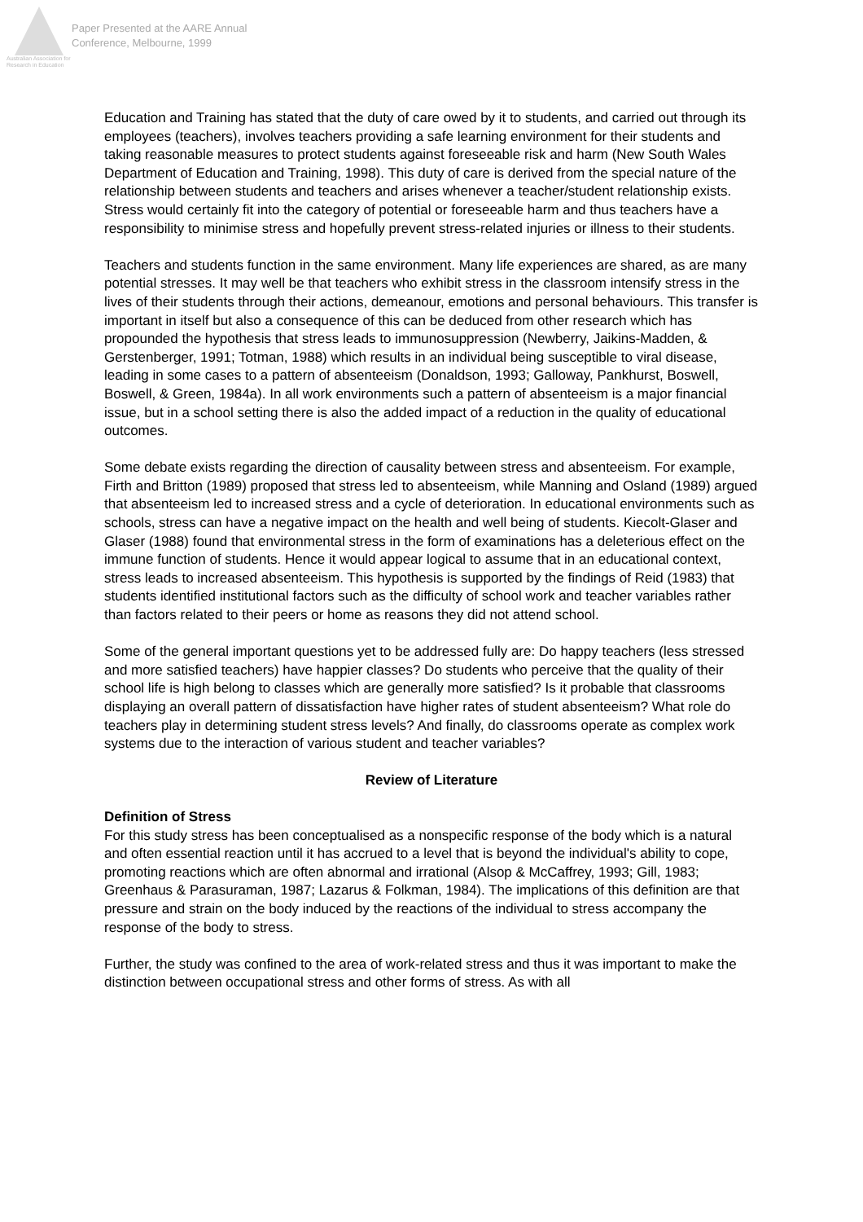Australian Association for Research in Education
Paper Presented at the AARE Annual
Conference, Melbourne, 1999
Education and Training has stated that the duty of care owed by it to students, and carried out through its employees (teachers), involves teachers providing a safe learning environment for their students and taking reasonable measures to protect students against foreseeable risk and harm (New South Wales Department of Education and Training, 1998). This duty of care is derived from the special nature of the relationship between students and teachers and arises whenever a teacher/student relationship exists. Stress would certainly fit into the category of potential or foreseeable harm and thus teachers have a responsibility to minimise stress and hopefully prevent stress-related injuries or illness to their students.
Teachers and students function in the same environment. Many life experiences are shared, as are many potential stresses. It may well be that teachers who exhibit stress in the classroom intensify stress in the lives of their students through their actions, demeanour, emotions and personal behaviours. This transfer is important in itself but also a consequence of this can be deduced from other research which has propounded the hypothesis that stress leads to immunosuppression (Newberry, Jaikins-Madden, & Gerstenberger, 1991; Totman, 1988) which results in an individual being susceptible to viral disease, leading in some cases to a pattern of absenteeism (Donaldson, 1993; Galloway, Pankhurst, Boswell, Boswell, & Green, 1984a). In all work environments such a pattern of absenteeism is a major financial issue, but in a school setting there is also the added impact of a reduction in the quality of educational outcomes.
Some debate exists regarding the direction of causality between stress and absenteeism. For example, Firth and Britton (1989) proposed that stress led to absenteeism, while Manning and Osland (1989) argued that absenteeism led to increased stress and a cycle of deterioration. In educational environments such as schools, stress can have a negative impact on the health and well being of students. Kiecolt-Glaser and Glaser (1988) found that environmental stress in the form of examinations has a deleterious effect on the immune function of students. Hence it would appear logical to assume that in an educational context, stress leads to increased absenteeism. This hypothesis is supported by the findings of Reid (1983) that students identified institutional factors such as the difficulty of school work and teacher variables rather than factors related to their peers or home as reasons they did not attend school.
Some of the general important questions yet to be addressed fully are: Do happy teachers (less stressed and more satisfied teachers) have happier classes? Do students who perceive that the quality of their school life is high belong to classes which are generally more satisfied? Is it probable that classrooms displaying an overall pattern of dissatisfaction have higher rates of student absenteeism? What role do teachers play in determining student stress levels? And finally, do classrooms operate as complex work systems due to the interaction of various student and teacher variables?
Review of Literature
Definition of Stress
For this study stress has been conceptualised as a nonspecific response of the body which is a natural and often essential reaction until it has accrued to a level that is beyond the individual's ability to cope, promoting reactions which are often abnormal and irrational (Alsop & McCaffrey, 1993; Gill, 1983; Greenhaus & Parasuraman, 1987; Lazarus & Folkman, 1984). The implications of this definition are that pressure and strain on the body induced by the reactions of the individual to stress accompany the response of the body to stress.
Further, the study was confined to the area of work-related stress and thus it was important to make the distinction between occupational stress and other forms of stress. As with all